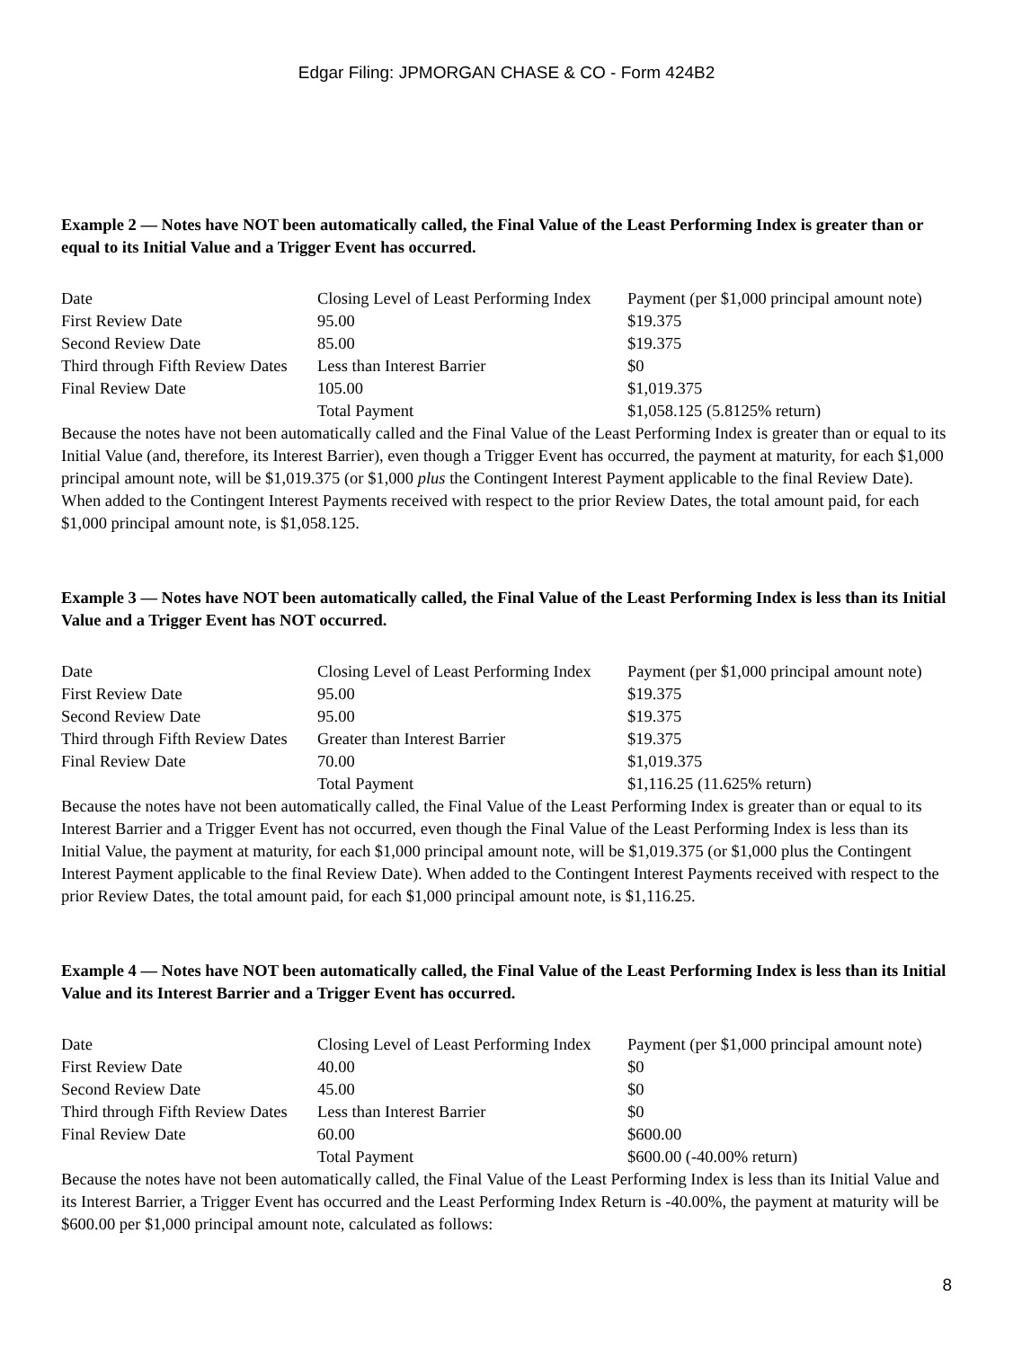Edgar Filing: JPMORGAN CHASE & CO - Form 424B2
Example 2 — Notes have NOT been automatically called, the Final Value of the Least Performing Index is greater than or equal to its Initial Value and a Trigger Event has occurred.
| Date | Closing Level of Least Performing Index | Payment (per $1,000 principal amount note) |
| First Review Date | 95.00 | $19.375 |
| Second Review Date | 85.00 | $19.375 |
| Third through Fifth Review Dates | Less than Interest Barrier | $0 |
| Final Review Date | 105.00 | $1,019.375 |
| | Total Payment | $1,058.125 (5.8125% return) |
Because the notes have not been automatically called and the Final Value of the Least Performing Index is greater than or equal to its Initial Value (and, therefore, its Interest Barrier), even though a Trigger Event has occurred, the payment at maturity, for each $1,000 principal amount note, will be $1,019.375 (or $1,000 plus the Contingent Interest Payment applicable to the final Review Date). When added to the Contingent Interest Payments received with respect to the prior Review Dates, the total amount paid, for each $1,000 principal amount note, is $1,058.125.
Example 3 — Notes have NOT been automatically called, the Final Value of the Least Performing Index is less than its Initial Value and a Trigger Event has NOT occurred.
| Date | Closing Level of Least Performing Index | Payment (per $1,000 principal amount note) |
| First Review Date | 95.00 | $19.375 |
| Second Review Date | 95.00 | $19.375 |
| Third through Fifth Review Dates | Greater than Interest Barrier | $19.375 |
| Final Review Date | 70.00 | $1,019.375 |
| | Total Payment | $1,116.25 (11.625% return) |
Because the notes have not been automatically called, the Final Value of the Least Performing Index is greater than or equal to its Interest Barrier and a Trigger Event has not occurred, even though the Final Value of the Least Performing Index is less than its Initial Value, the payment at maturity, for each $1,000 principal amount note, will be $1,019.375 (or $1,000 plus the Contingent Interest Payment applicable to the final Review Date). When added to the Contingent Interest Payments received with respect to the prior Review Dates, the total amount paid, for each $1,000 principal amount note, is $1,116.25.
Example 4 — Notes have NOT been automatically called, the Final Value of the Least Performing Index is less than its Initial Value and its Interest Barrier and a Trigger Event has occurred.
| Date | Closing Level of Least Performing Index | Payment (per $1,000 principal amount note) |
| First Review Date | 40.00 | $0 |
| Second Review Date | 45.00 | $0 |
| Third through Fifth Review Dates | Less than Interest Barrier | $0 |
| Final Review Date | 60.00 | $600.00 |
| | Total Payment | $600.00 (-40.00% return) |
Because the notes have not been automatically called, the Final Value of the Least Performing Index is less than its Initial Value and its Interest Barrier, a Trigger Event has occurred and the Least Performing Index Return is -40.00%, the payment at maturity will be $600.00 per $1,000 principal amount note, calculated as follows:
8